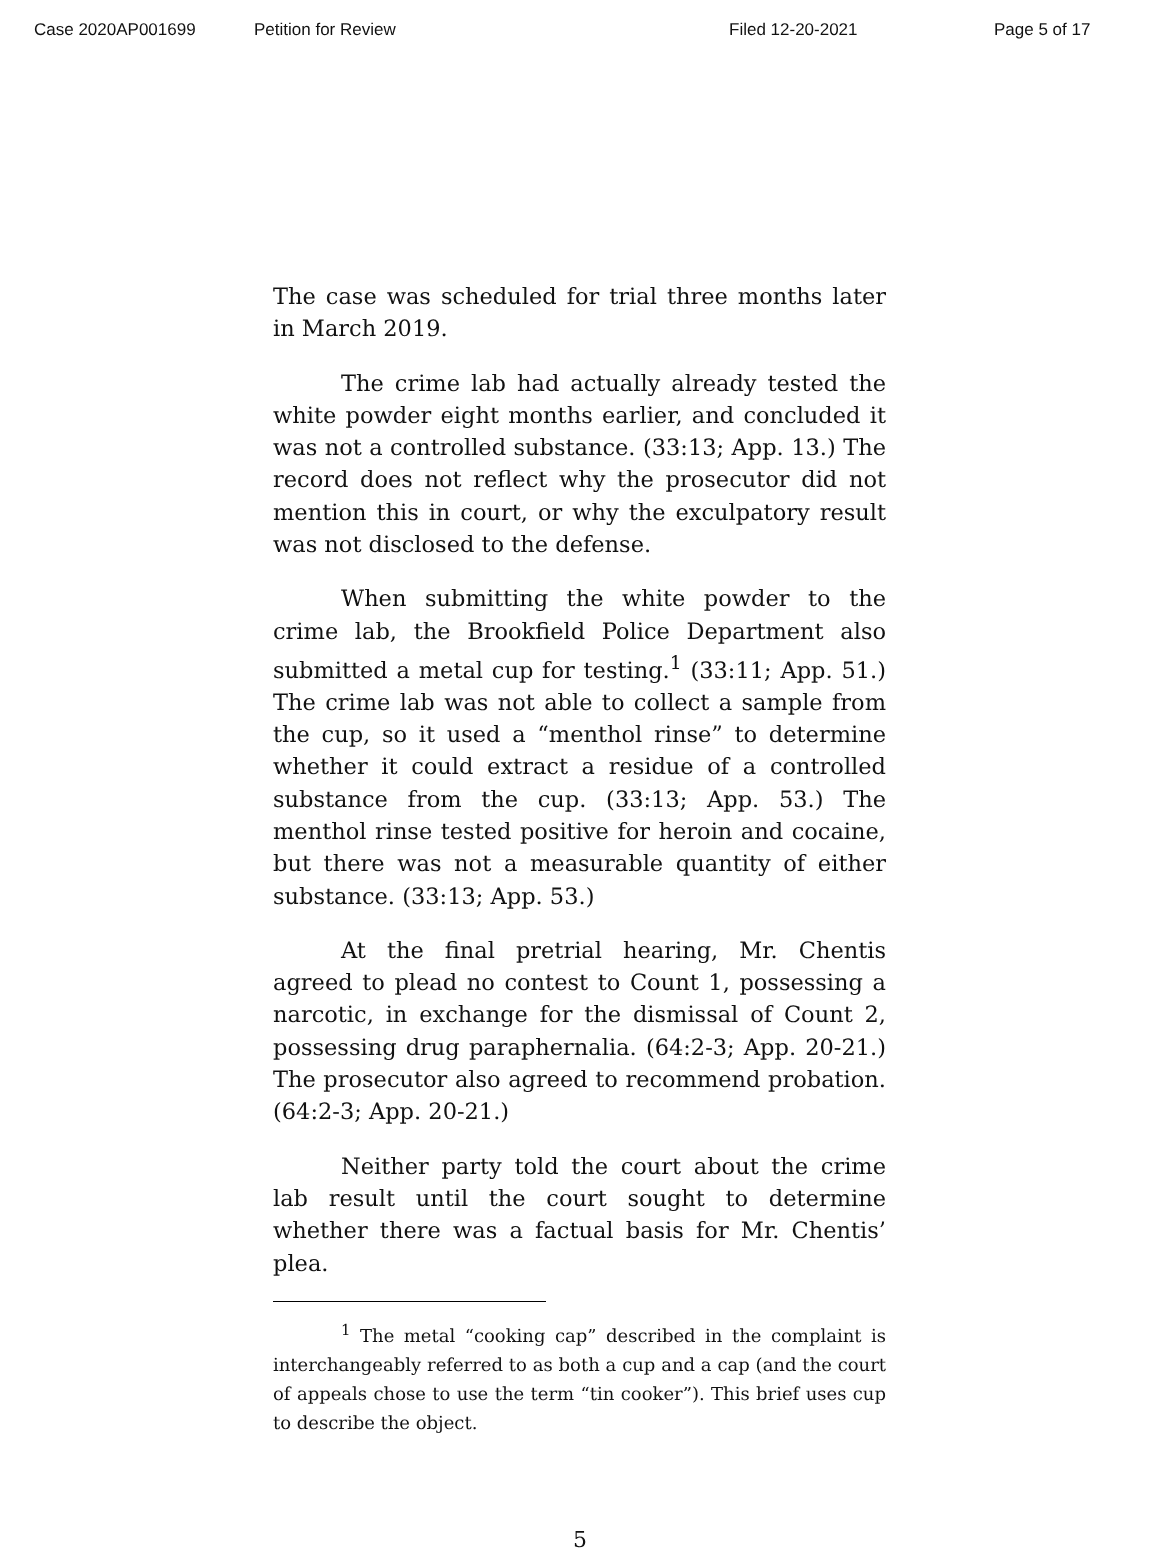Case 2020AP001699 Petition for Review Filed 12-20-2021 Page 5 of 17
The case was scheduled for trial three months later in March 2019.
The crime lab had actually already tested the white powder eight months earlier, and concluded it was not a controlled substance. (33:13; App. 13.) The record does not reflect why the prosecutor did not mention this in court, or why the exculpatory result was not disclosed to the defense.
When submitting the white powder to the crime lab, the Brookfield Police Department also submitted a metal cup for testing.<sup>1</sup> (33:11; App. 51.) The crime lab was not able to collect a sample from the cup, so it used a “menthol rinse” to determine whether it could extract a residue of a controlled substance from the cup. (33:13; App. 53.) The menthol rinse tested positive for heroin and cocaine, but there was not a measurable quantity of either substance. (33:13; App. 53.)
At the final pretrial hearing, Mr. Chentis agreed to plead no contest to Count 1, possessing a narcotic, in exchange for the dismissal of Count 2, possessing drug paraphernalia. (64:2-3; App. 20-21.) The prosecutor also agreed to recommend probation. (64:2-3; App. 20-21.)
Neither party told the court about the crime lab result until the court sought to determine whether there was a factual basis for Mr. Chentis’ plea.
<sup>1</sup> The metal “cooking cap” described in the complaint is interchangeably referred to as both a cup and a cap (and the court of appeals chose to use the term “tin cooker”). This brief uses cup to describe the object.
5